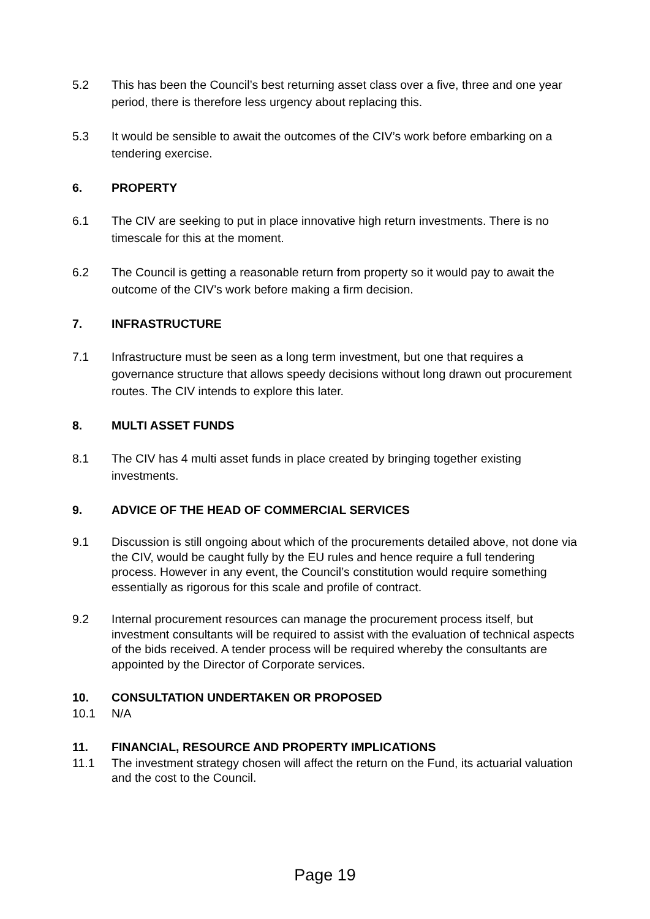5.2 This has been the Council’s best returning asset class over a five, three and one year period, there is therefore less urgency about replacing this.
5.3 It would be sensible to await the outcomes of the CIV’s work before embarking on a tendering exercise.
6. PROPERTY
6.1 The CIV are seeking to put in place innovative high return investments. There is no timescale for this at the moment.
6.2 The Council is getting a reasonable return from property so it would pay to await the outcome of the CIV’s work before making a firm decision.
7. INFRASTRUCTURE
7.1 Infrastructure must be seen as a long term investment, but one that requires a governance structure that allows speedy decisions without long drawn out procurement routes. The CIV intends to explore this later.
8. MULTI ASSET FUNDS
8.1 The CIV has 4 multi asset funds in place created by bringing together existing investments.
9. ADVICE OF THE HEAD OF COMMERCIAL SERVICES
9.1 Discussion is still ongoing about which of the procurements detailed above, not done via the CIV, would be caught fully by the EU rules and hence require a full tendering process. However in any event, the Council’s constitution would require something essentially as rigorous for this scale and profile of contract.
9.2 Internal procurement resources can manage the procurement process itself, but investment consultants will be required to assist with the evaluation of technical aspects of the bids received. A tender process will be required whereby the consultants are appointed by the Director of Corporate services.
10. CONSULTATION UNDERTAKEN OR PROPOSED
10.1 N/A
11. FINANCIAL, RESOURCE AND PROPERTY IMPLICATIONS
11.1 The investment strategy chosen will affect the return on the Fund, its actuarial valuation and the cost to the Council.
Page 19